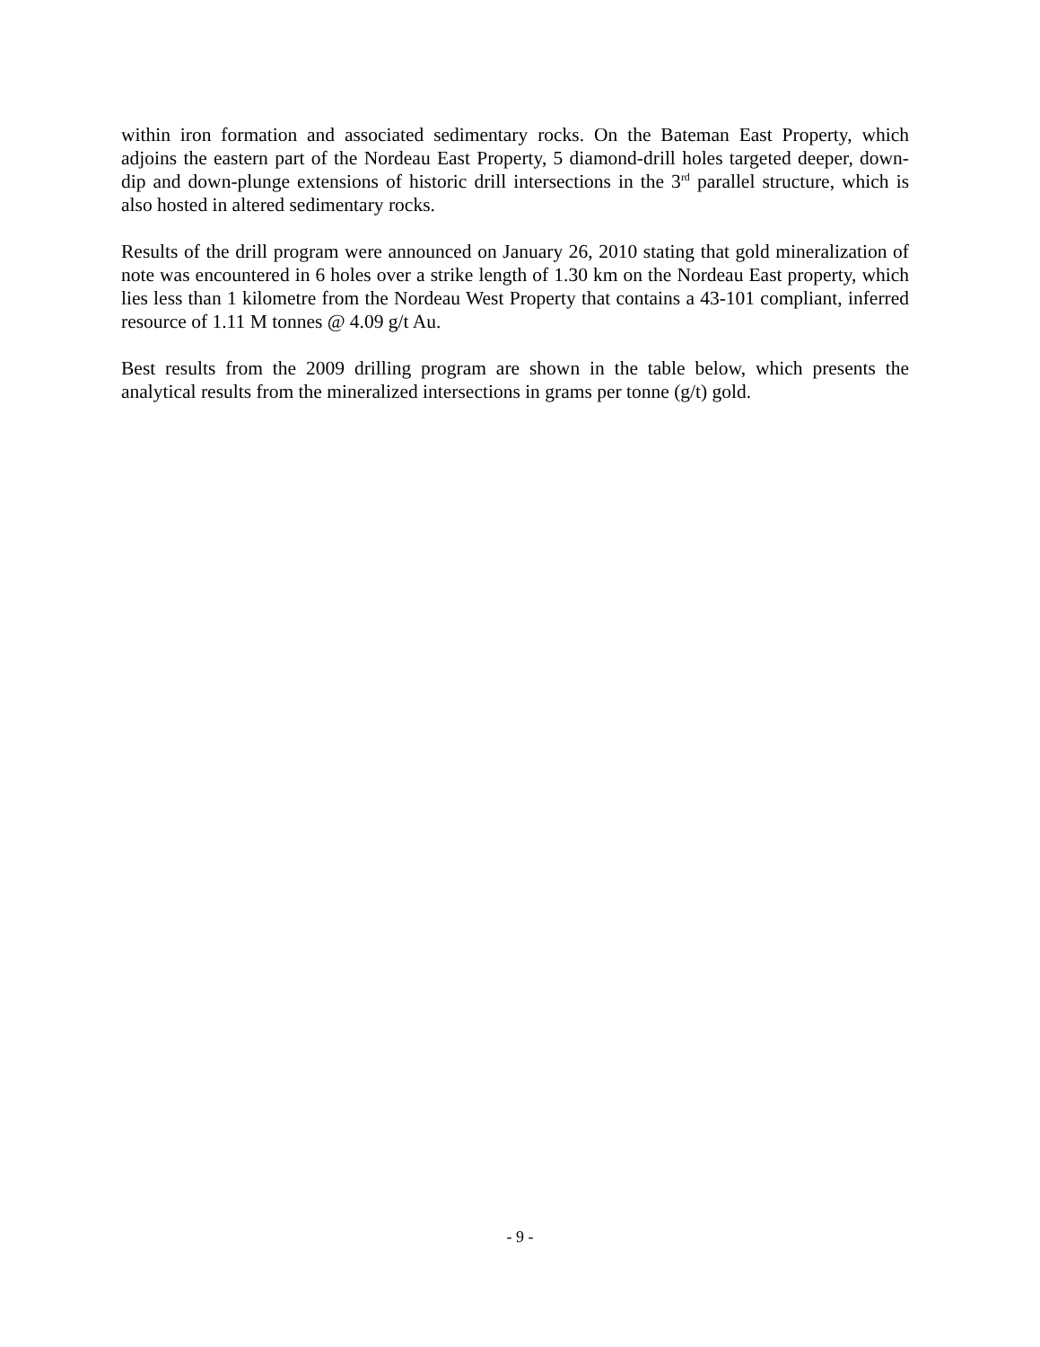within iron formation and associated sedimentary rocks. On the Bateman East Property, which adjoins the eastern part of the Nordeau East Property, 5 diamond-drill holes targeted deeper, down-dip and down-plunge extensions of historic drill intersections in the 3<sup>rd</sup> parallel structure, which is also hosted in altered sedimentary rocks.
Results of the drill program were announced on January 26, 2010 stating that gold mineralization of note was encountered in 6 holes over a strike length of 1.30 km on the Nordeau East property, which lies less than 1 kilometre from the Nordeau West Property that contains a 43-101 compliant, inferred resource of 1.11 M tonnes @ 4.09 g/t Au.
Best results from the 2009 drilling program are shown in the table below, which presents the analytical results from the mineralized intersections in grams per tonne (g/t) gold.
- 9 -